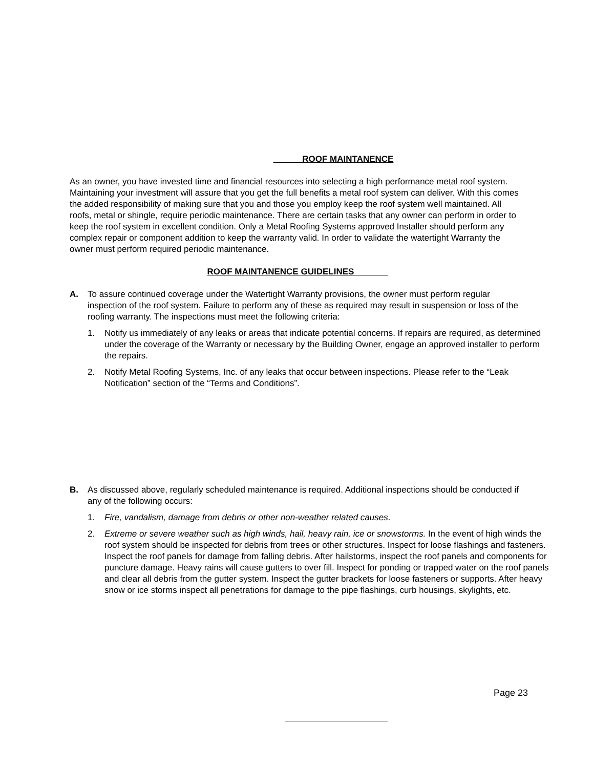ROOF MAINTANENCE
As an owner, you have invested time and financial resources into selecting a high performance metal roof system. Maintaining your investment will assure that you get the full benefits a metal roof system can deliver. With this comes the added responsibility of making sure that you and those you employ keep the roof system well maintained. All roofs, metal or shingle, require periodic maintenance. There are certain tasks that any owner can perform in order to keep the roof system in excellent condition. Only a Metal Roofing Systems approved Installer should perform any complex repair or component addition to keep the warranty valid. In order to validate the watertight Warranty the owner must perform required periodic maintenance.
ROOF MAINTANENCE GUIDELINES
A. To assure continued coverage under the Watertight Warranty provisions, the owner must perform regular inspection of the roof system. Failure to perform any of these as required may result in suspension or loss of the roofing warranty. The inspections must meet the following criteria:
1. Notify us immediately of any leaks or areas that indicate potential concerns. If repairs are required, as determined under the coverage of the Warranty or necessary by the Building Owner, engage an approved installer to perform the repairs.
2. Notify Metal Roofing Systems, Inc. of any leaks that occur between inspections. Please refer to the “Leak Notification” section of the “Terms and Conditions”.
B. As discussed above, regularly scheduled maintenance is required. Additional inspections should be conducted if any of the following occurs:
1. Fire, vandalism, damage from debris or other non-weather related causes.
2. Extreme or severe weather such as high winds, hail, heavy rain, ice or snowstorms. In the event of high winds the roof system should be inspected for debris from trees or other structures. Inspect for loose flashings and fasteners. Inspect the roof panels for damage from falling debris. After hailstorms, inspect the roof panels and components for puncture damage. Heavy rains will cause gutters to over fill. Inspect for ponding or trapped water on the roof panels and clear all debris from the gutter system. Inspect the gutter brackets for loose fasteners or supports. After heavy snow or ice storms inspect all penetrations for damage to the pipe flashings, curb housings, skylights, etc.
Page 23